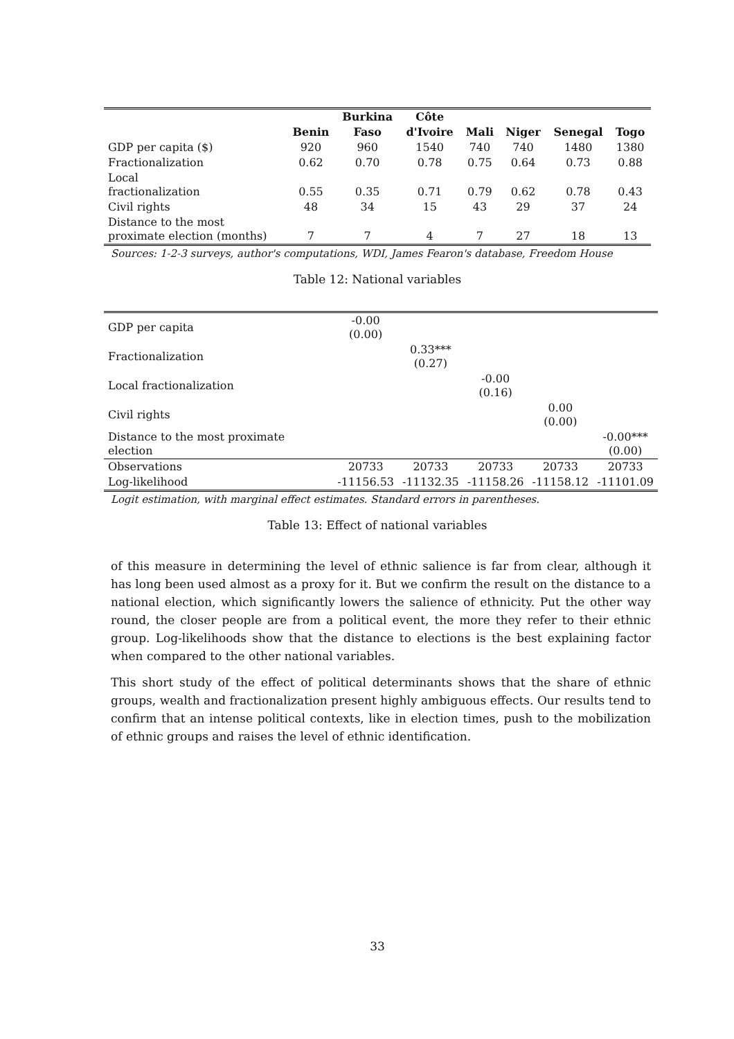| | | Burkina | Côte | | | | |
| --- | --- | --- | --- | --- | --- | --- | --- |
| | Benin | Faso | d'Ivoire | Mali | Niger | Senegal | Togo |
| GDP per capita ($) | 920 | 960 | 1540 | 740 | 740 | 1480 | 1380 |
| Fractionalization | 0.62 | 0.70 | 0.78 | 0.75 | 0.64 | 0.73 | 0.88 |
| Local fractionalization | 0.55 | 0.35 | 0.71 | 0.79 | 0.62 | 0.78 | 0.43 |
| Civil rights | 48 | 34 | 15 | 43 | 29 | 37 | 24 |
| Distance to the most proximate election (months) | 7 | 7 | 4 | 7 | 27 | 18 | 13 |
Sources: 1-2-3 surveys, author's computations, WDI, James Fearon's database, Freedom House
Table 12: National variables
| GDP per capita | -0.00 (0.00) | | | | |
| Fractionalization | | 0.33*** (0.27) | | | |
| Local fractionalization | | | -0.00 (0.16) | | |
| Civil rights | | | | 0.00 (0.00) | |
| Distance to the most proximate election | | | | | -0.00*** (0.00) |
| Observations | 20733 | 20733 | 20733 | 20733 | 20733 |
| Log-likelihood | -11156.53 | -11132.35 | -11158.26 | -11158.12 | -11101.09 |
Logit estimation, with marginal effect estimates. Standard errors in parentheses.
Table 13: Effect of national variables
of this measure in determining the level of ethnic salience is far from clear, although it has long been used almost as a proxy for it. But we confirm the result on the distance to a national election, which significantly lowers the salience of ethnicity. Put the other way round, the closer people are from a political event, the more they refer to their ethnic group. Log-likelihoods show that the distance to elections is the best explaining factor when compared to the other national variables.
This short study of the effect of political determinants shows that the share of ethnic groups, wealth and fractionalization present highly ambiguous effects. Our results tend to confirm that an intense political contexts, like in election times, push to the mobilization of ethnic groups and raises the level of ethnic identification.
33